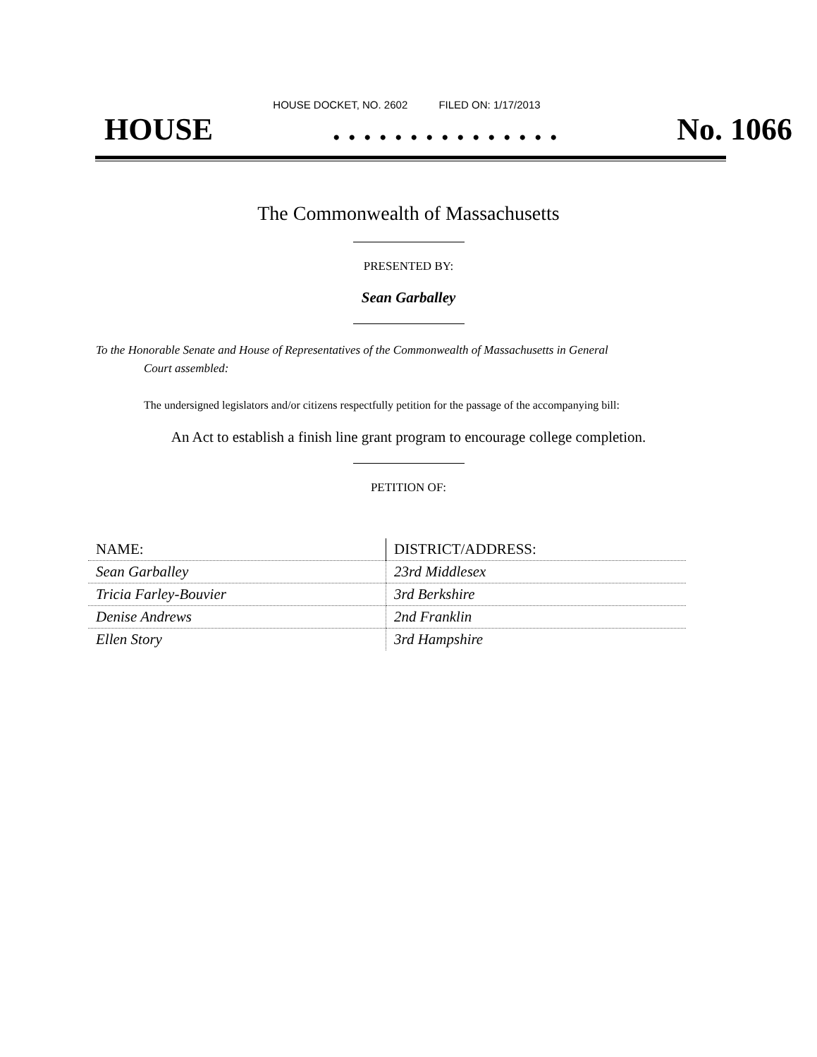HOUSE DOCKET, NO. 2602 FILED ON: 1/17/2013
HOUSE. . . . . . . . . . . . . . . No. 1066
The Commonwealth of Massachusetts
PRESENTED BY:
Sean Garballey
To the Honorable Senate and House of Representatives of the Commonwealth of Massachusetts in General
Court assembled:
The undersigned legislators and/or citizens respectfully petition for the passage of the accompanying bill:
An Act to establish a finish line grant program to encourage college completion.
PETITION OF:
| NAME: | DISTRICT/ADDRESS: |
| Sean Garballey | 23rd Middlesex |
| Tricia Farley-Bouvier | 3rd Berkshire |
| Denise Andrews | 2nd Franklin |
| Ellen Story | 3rd Hampshire |